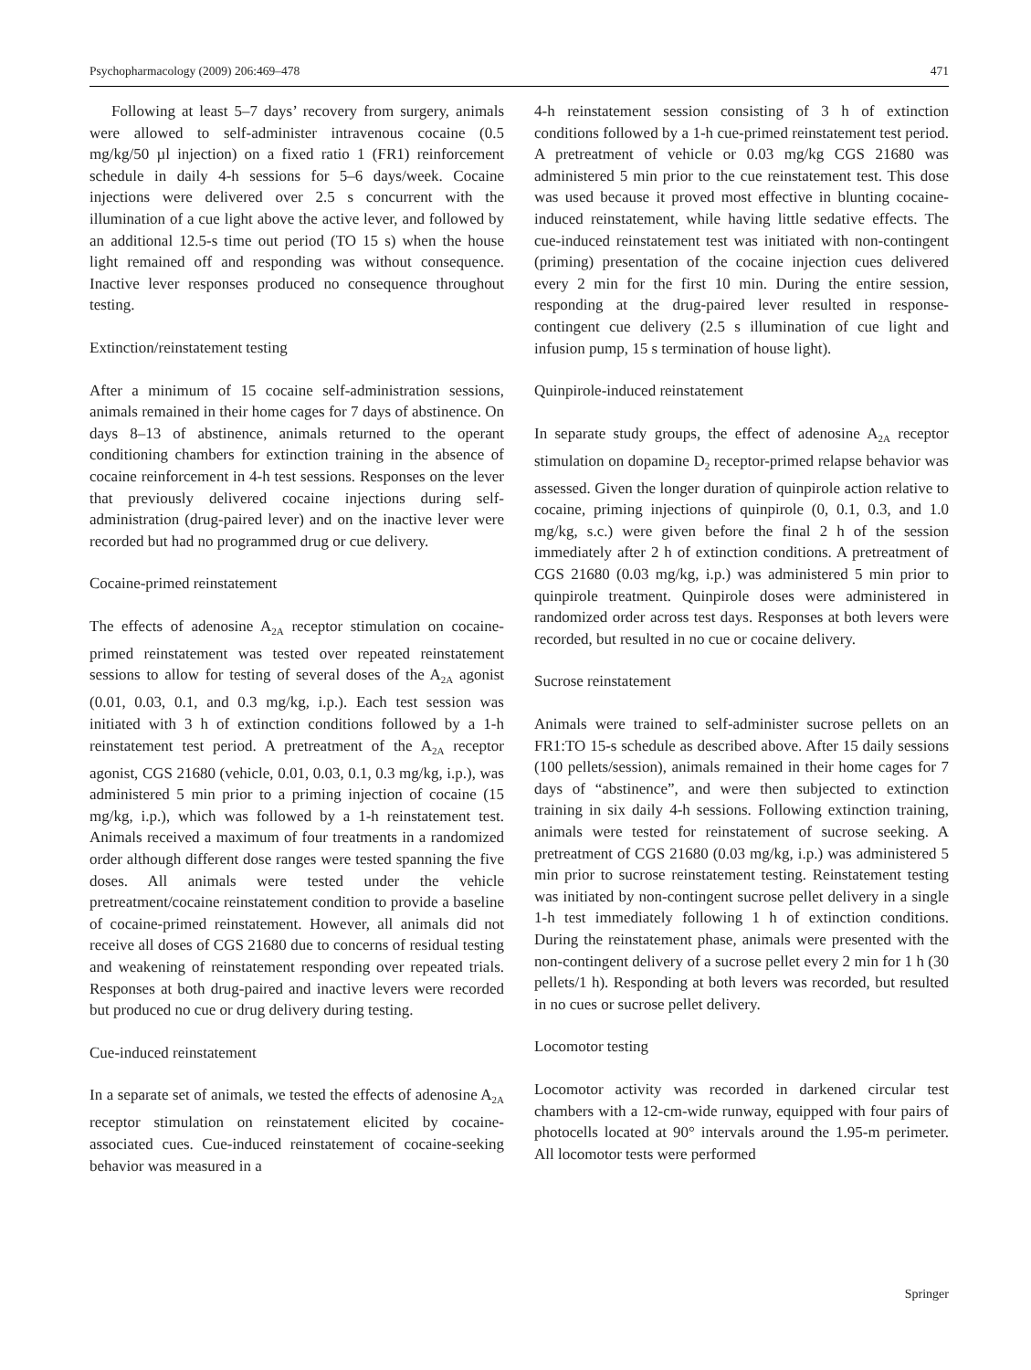Psychopharmacology (2009) 206:469–478 471
Following at least 5–7 days’ recovery from surgery, animals were allowed to self-administer intravenous cocaine (0.5 mg/kg/50 µl injection) on a fixed ratio 1 (FR1) reinforcement schedule in daily 4-h sessions for 5–6 days/week. Cocaine injections were delivered over 2.5 s concurrent with the illumination of a cue light above the active lever, and followed by an additional 12.5-s time out period (TO 15 s) when the house light remained off and responding was without consequence. Inactive lever responses produced no consequence throughout testing.
Extinction/reinstatement testing
After a minimum of 15 cocaine self-administration sessions, animals remained in their home cages for 7 days of abstinence. On days 8–13 of abstinence, animals returned to the operant conditioning chambers for extinction training in the absence of cocaine reinforcement in 4-h test sessions. Responses on the lever that previously delivered cocaine injections during self-administration (drug-paired lever) and on the inactive lever were recorded but had no programmed drug or cue delivery.
Cocaine-primed reinstatement
The effects of adenosine A<sub>2A</sub> receptor stimulation on cocaine-primed reinstatement was tested over repeated reinstatement sessions to allow for testing of several doses of the A<sub>2A</sub> agonist (0.01, 0.03, 0.1, and 0.3 mg/kg, i.p.). Each test session was initiated with 3 h of extinction conditions followed by a 1-h reinstatement test period. A pretreatment of the A<sub>2A</sub> receptor agonist, CGS 21680 (vehicle, 0.01, 0.03, 0.1, 0.3 mg/kg, i.p.), was administered 5 min prior to a priming injection of cocaine (15 mg/kg, i.p.), which was followed by a 1-h reinstatement test. Animals received a maximum of four treatments in a randomized order although different dose ranges were tested spanning the five doses. All animals were tested under the vehicle pretreatment/cocaine reinstatement condition to provide a baseline of cocaine-primed reinstatement. However, all animals did not receive all doses of CGS 21680 due to concerns of residual testing and weakening of reinstatement responding over repeated trials. Responses at both drug-paired and inactive levers were recorded but produced no cue or drug delivery during testing.
Cue-induced reinstatement
In a separate set of animals, we tested the effects of adenosine A<sub>2A</sub> receptor stimulation on reinstatement elicited by cocaine-associated cues. Cue-induced reinstatement of cocaine-seeking behavior was measured in a
4-h reinstatement session consisting of 3 h of extinction conditions followed by a 1-h cue-primed reinstatement test period. A pretreatment of vehicle or 0.03 mg/kg CGS 21680 was administered 5 min prior to the cue reinstatement test. This dose was used because it proved most effective in blunting cocaine-induced reinstatement, while having little sedative effects. The cue-induced reinstatement test was initiated with non-contingent (priming) presentation of the cocaine injection cues delivered every 2 min for the first 10 min. During the entire session, responding at the drug-paired lever resulted in response-contingent cue delivery (2.5 s illumination of cue light and infusion pump, 15 s termination of house light).
Quinpirole-induced reinstatement
In separate study groups, the effect of adenosine A<sub>2A</sub> receptor stimulation on dopamine D<sub>2</sub> receptor-primed relapse behavior was assessed. Given the longer duration of quinpirole action relative to cocaine, priming injections of quinpirole (0, 0.1, 0.3, and 1.0 mg/kg, s.c.) were given before the final 2 h of the session immediately after 2 h of extinction conditions. A pretreatment of CGS 21680 (0.03 mg/kg, i.p.) was administered 5 min prior to quinpirole treatment. Quinpirole doses were administered in randomized order across test days. Responses at both levers were recorded, but resulted in no cue or cocaine delivery.
Sucrose reinstatement
Animals were trained to self-administer sucrose pellets on an FR1:TO 15-s schedule as described above. After 15 daily sessions (100 pellets/session), animals remained in their home cages for 7 days of “abstinence”, and were then subjected to extinction training in six daily 4-h sessions. Following extinction training, animals were tested for reinstatement of sucrose seeking. A pretreatment of CGS 21680 (0.03 mg/kg, i.p.) was administered 5 min prior to sucrose reinstatement testing. Reinstatement testing was initiated by non-contingent sucrose pellet delivery in a single 1-h test immediately following 1 h of extinction conditions. During the reinstatement phase, animals were presented with the non-contingent delivery of a sucrose pellet every 2 min for 1 h (30 pellets/1 h). Responding at both levers was recorded, but resulted in no cues or sucrose pellet delivery.
Locomotor testing
Locomotor activity was recorded in darkened circular test chambers with a 12-cm-wide runway, equipped with four pairs of photocells located at 90° intervals around the 1.95-m perimeter. All locomotor tests were performed
Springer